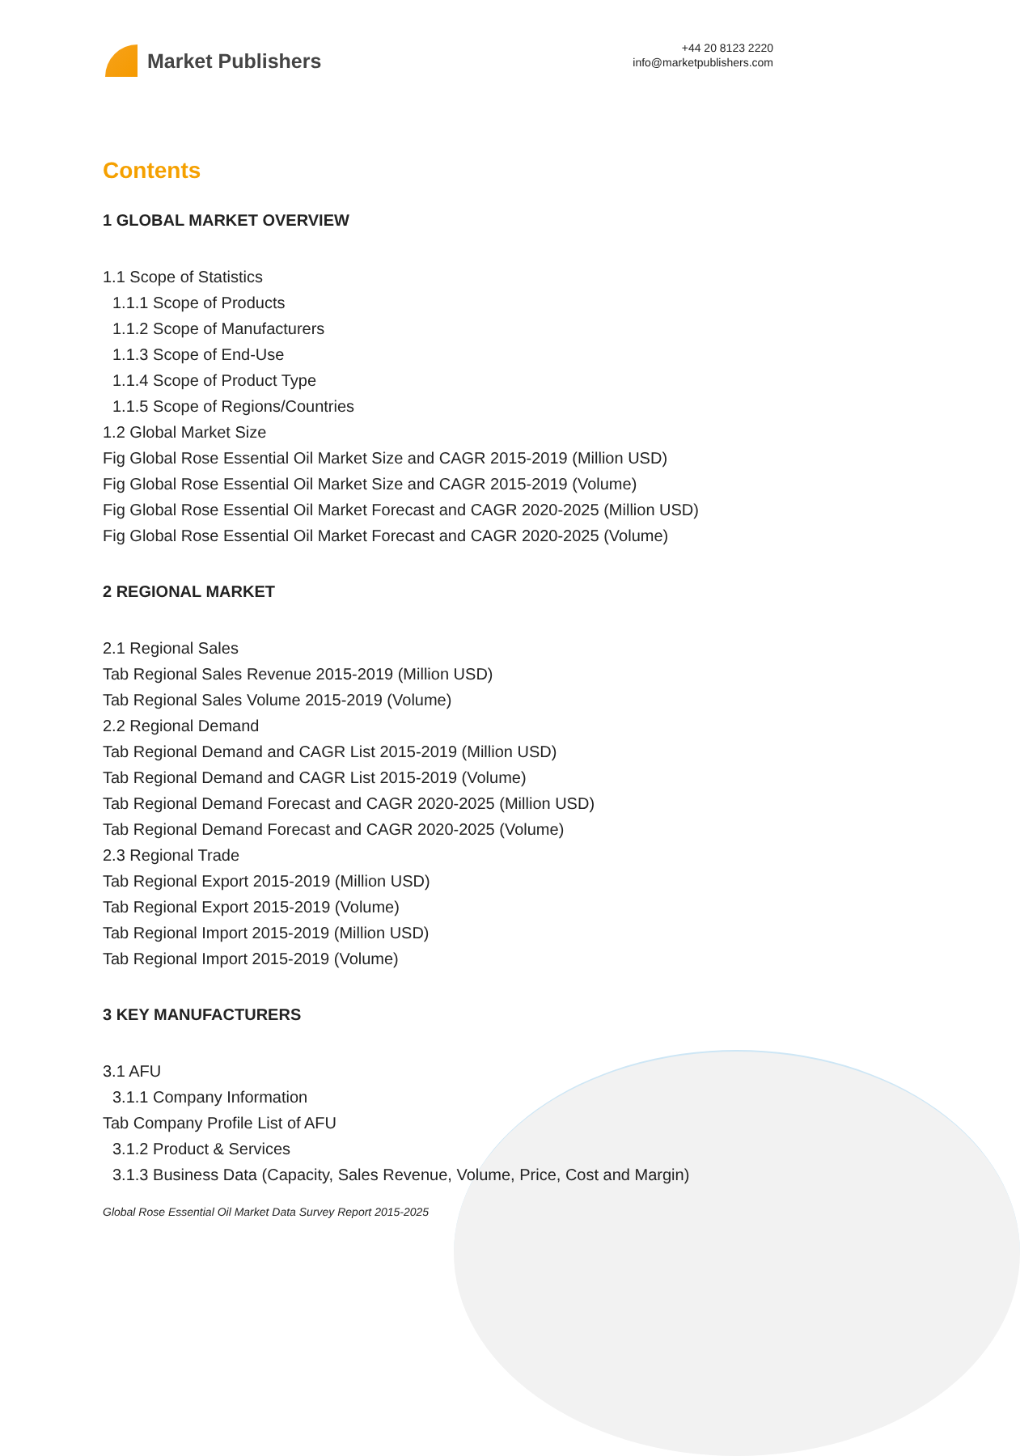Market Publishers
+44 20 8123 2220
info@marketpublishers.com
Contents
1 GLOBAL MARKET OVERVIEW
1.1 Scope of Statistics
1.1.1 Scope of Products
1.1.2 Scope of Manufacturers
1.1.3 Scope of End-Use
1.1.4 Scope of Product Type
1.1.5 Scope of Regions/Countries
1.2 Global Market Size
Fig Global Rose Essential Oil Market Size and CAGR 2015-2019 (Million USD)
Fig Global Rose Essential Oil Market Size and CAGR 2015-2019 (Volume)
Fig Global Rose Essential Oil Market Forecast and CAGR 2020-2025 (Million USD)
Fig Global Rose Essential Oil Market Forecast and CAGR 2020-2025 (Volume)
2 REGIONAL MARKET
2.1 Regional Sales
Tab Regional Sales Revenue 2015-2019 (Million USD)
Tab Regional Sales Volume 2015-2019 (Volume)
2.2 Regional Demand
Tab Regional Demand and CAGR List 2015-2019 (Million USD)
Tab Regional Demand and CAGR List 2015-2019 (Volume)
Tab Regional Demand Forecast and CAGR 2020-2025 (Million USD)
Tab Regional Demand Forecast and CAGR 2020-2025 (Volume)
2.3 Regional Trade
Tab Regional Export 2015-2019 (Million USD)
Tab Regional Export 2015-2019 (Volume)
Tab Regional Import 2015-2019 (Million USD)
Tab Regional Import 2015-2019 (Volume)
3 KEY MANUFACTURERS
3.1 AFU
3.1.1 Company Information
Tab Company Profile List of AFU
3.1.2 Product & Services
3.1.3 Business Data (Capacity, Sales Revenue, Volume, Price, Cost and Margin)
Global Rose Essential Oil Market Data Survey Report 2015-2025